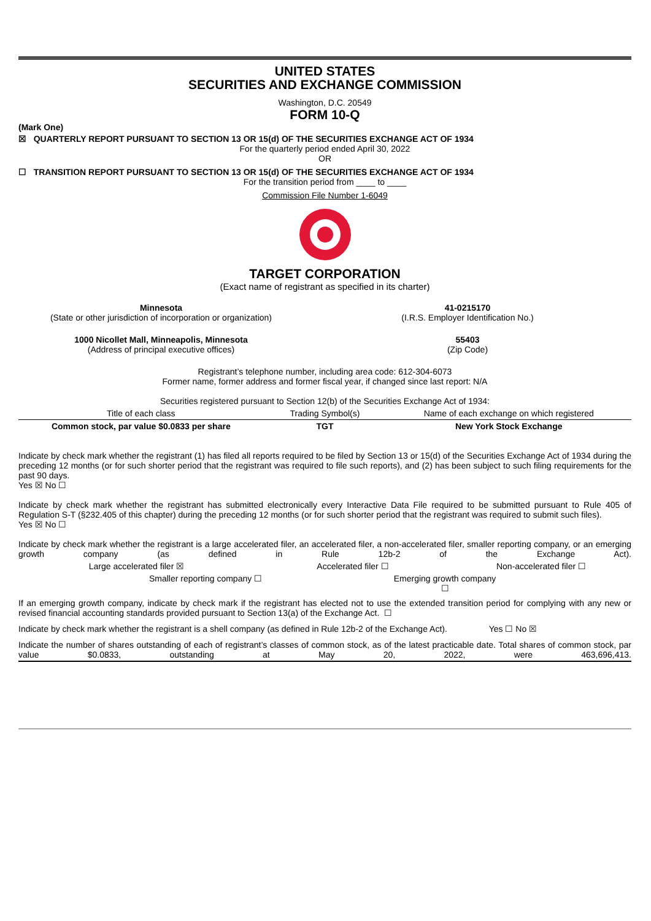UNITED STATES
SECURITIES AND EXCHANGE COMMISSION
Washington, D.C. 20549
FORM 10-Q
(Mark One)
☒ QUARTERLY REPORT PURSUANT TO SECTION 13 OR 15(d) OF THE SECURITIES EXCHANGE ACT OF 1934
For the quarterly period ended April 30, 2022
OR
☐ TRANSITION REPORT PURSUANT TO SECTION 13 OR 15(d) OF THE SECURITIES EXCHANGE ACT OF 1934
For the transition period from ____ to ____
Commission File Number 1-6049
TARGET CORPORATION
(Exact name of registrant as specified in its charter)
Minnesota
(State or other jurisdiction of incorporation or organization)
41-0215170
(I.R.S. Employer Identification No.)
1000 Nicollet Mall, Minneapolis, Minnesota
(Address of principal executive offices)
55403
(Zip Code)
Registrant’s telephone number, including area code: 612-304-6073
Former name, former address and former fiscal year, if changed since last report: N/A
Securities registered pursuant to Section 12(b) of the Securities Exchange Act of 1934:
| Title of each class | Trading Symbol(s) | Name of each exchange on which registered |
| Common stock, par value $0.0833 per share | TGT | New York Stock Exchange |
Indicate by check mark whether the registrant (1) has filed all reports required to be filed by Section 13 or 15(d) of the Securities Exchange Act of 1934 during the preceding 12 months (or for such shorter period that the registrant was required to file such reports), and (2) has been subject to such filing requirements for the past 90 days.
Yes ☒ No ☐
Indicate by check mark whether the registrant has submitted electronically every Interactive Data File required to be submitted pursuant to Rule 405 of Regulation S-T (§232.405 of this chapter) during the preceding 12 months (or for such shorter period that the registrant was required to submit such files).
Yes ☒ No ☐
Indicate by check mark whether the registrant is a large accelerated filer, an accelerated filer, a non-accelerated filer, smaller reporting company, or an emerging growth company (as defined in Rule 12b-2 of the Exchange Act).
Large accelerated filer ☒ Accelerated filer ☐ Non-accelerated filer ☐
Smaller reporting company ☐ Emerging growth company ☐
If an emerging growth company, indicate by check mark if the registrant has elected not to use the extended transition period for complying with any new or revised financial accounting standards provided pursuant to Section 13(a) of the Exchange Act. ☐
Indicate by check mark whether the registrant is a shell company (as defined in Rule 12b-2 of the Exchange Act). Yes ☐ No ☒
Indicate the number of shares outstanding of each of registrant’s classes of common stock, as of the latest practicable date. Total shares of common stock, par value $0.0833, outstanding at May 20, 2022, were 463,696,413.